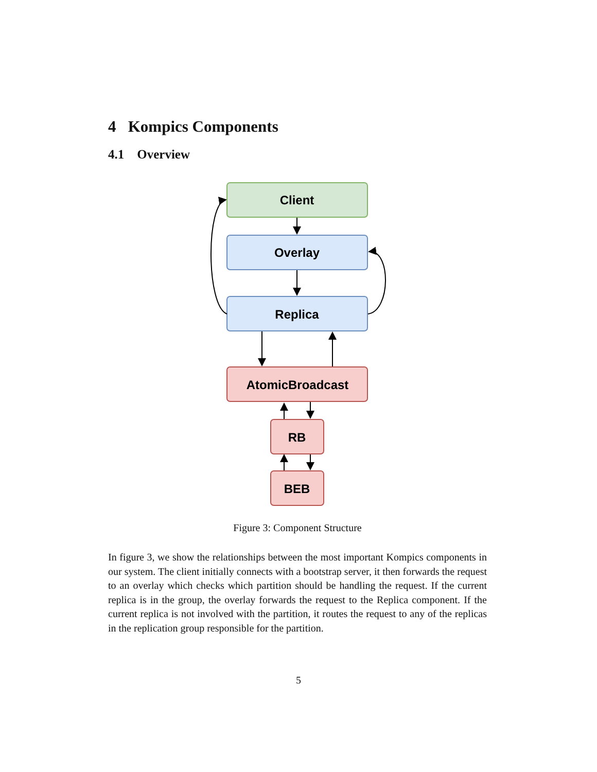4 Kompics Components
4.1 Overview
Client
Overlay
Replica
AtomicBroadcast
RB
BEB
Figure 3: Component Structure
In figure 3, we show the relationships between the most important Kompics components in our system. The client initially connects with a bootstrap server, it then forwards the request to an overlay which checks which partition should be handling the request. If the current replica is in the group, the overlay forwards the request to the Replica component. If the current replica is not involved with the partition, it routes the request to any of the replicas in the replication group responsible for the partition.
5